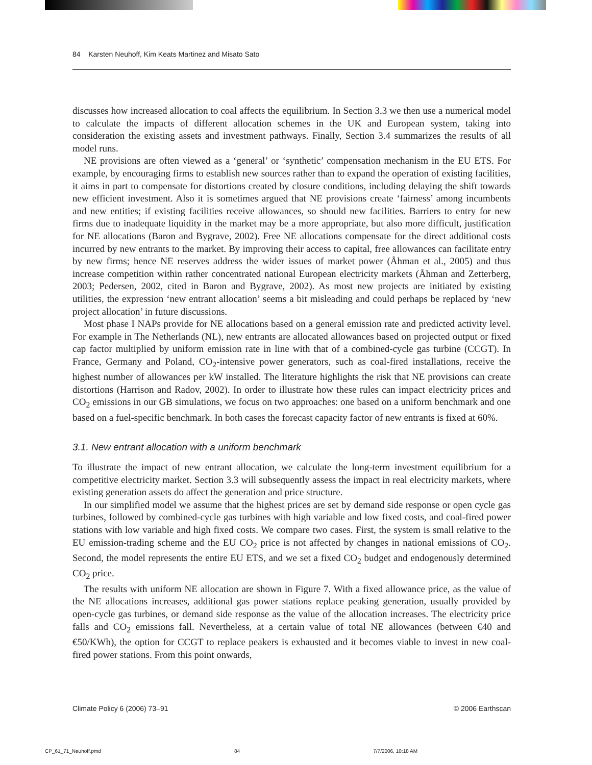84 Karsten Neuhoff, Kim Keats Martinez and Misato Sato
discusses how increased allocation to coal affects the equilibrium. In Section 3.3 we then use a numerical model to calculate the impacts of different allocation schemes in the UK and European system, taking into consideration the existing assets and investment pathways. Finally, Section 3.4 summarizes the results of all model runs.
NE provisions are often viewed as a ‘general’ or ‘synthetic’ compensation mechanism in the EU ETS. For example, by encouraging firms to establish new sources rather than to expand the operation of existing facilities, it aims in part to compensate for distortions created by closure conditions, including delaying the shift towards new efficient investment. Also it is sometimes argued that NE provisions create ‘fairness’ among incumbents and new entities; if existing facilities receive allowances, so should new facilities. Barriers to entry for new firms due to inadequate liquidity in the market may be a more appropriate, but also more difficult, justification for NE allocations (Baron and Bygrave, 2002). Free NE allocations compensate for the direct additional costs incurred by new entrants to the market. By improving their access to capital, free allowances can facilitate entry by new firms; hence NE reserves address the wider issues of market power (Åhman et al., 2005) and thus increase competition within rather concentrated national European electricity markets (Åhman and Zetterberg, 2003; Pedersen, 2002, cited in Baron and Bygrave, 2002). As most new projects are initiated by existing utilities, the expression ‘new entrant allocation’ seems a bit misleading and could perhaps be replaced by ‘new project allocation’ in future discussions.
Most phase I NAPs provide for NE allocations based on a general emission rate and predicted activity level. For example in The Netherlands (NL), new entrants are allocated allowances based on projected output or fixed cap factor multiplied by uniform emission rate in line with that of a combined-cycle gas turbine (CCGT). In France, Germany and Poland, CO<sub>2</sub>-intensive power generators, such as coal-fired installations, receive the highest number of allowances per kW installed. The literature highlights the risk that NE provisions can create distortions (Harrison and Radov, 2002). In order to illustrate how these rules can impact electricity prices and CO<sub>2</sub> emissions in our GB simulations, we focus on two approaches: one based on a uniform benchmark and one based on a fuel-specific benchmark. In both cases the forecast capacity factor of new entrants is fixed at 60%.
3.1. New entrant allocation with a uniform benchmark
To illustrate the impact of new entrant allocation, we calculate the long-term investment equilibrium for a competitive electricity market. Section 3.3 will subsequently assess the impact in real electricity markets, where existing generation assets do affect the generation and price structure.
In our simplified model we assume that the highest prices are set by demand side response or open cycle gas turbines, followed by combined-cycle gas turbines with high variable and low fixed costs, and coal-fired power stations with low variable and high fixed costs. We compare two cases. First, the system is small relative to the EU emission-trading scheme and the EU CO<sub>2</sub> price is not affected by changes in national emissions of CO<sub>2</sub>. Second, the model represents the entire EU ETS, and we set a fixed CO<sub>2</sub> budget and endogenously determined CO<sub>2</sub> price.
The results with uniform NE allocation are shown in Figure 7. With a fixed allowance price, as the value of the NE allocations increases, additional gas power stations replace peaking generation, usually provided by open-cycle gas turbines, or demand side response as the value of the allocation increases. The electricity price falls and CO<sub>2</sub> emissions fall. Nevertheless, at a certain value of total NE allowances (between €40 and €50/KWh), the option for CCGT to replace peakers is exhausted and it becomes viable to invest in new coal-fired power stations. From this point onwards,
Climate Policy 6 (2006) 73–91 © 2006 Earthscan
CP_61_71_Neuhoff.pmd 84 7/7/2006, 10:18 AM